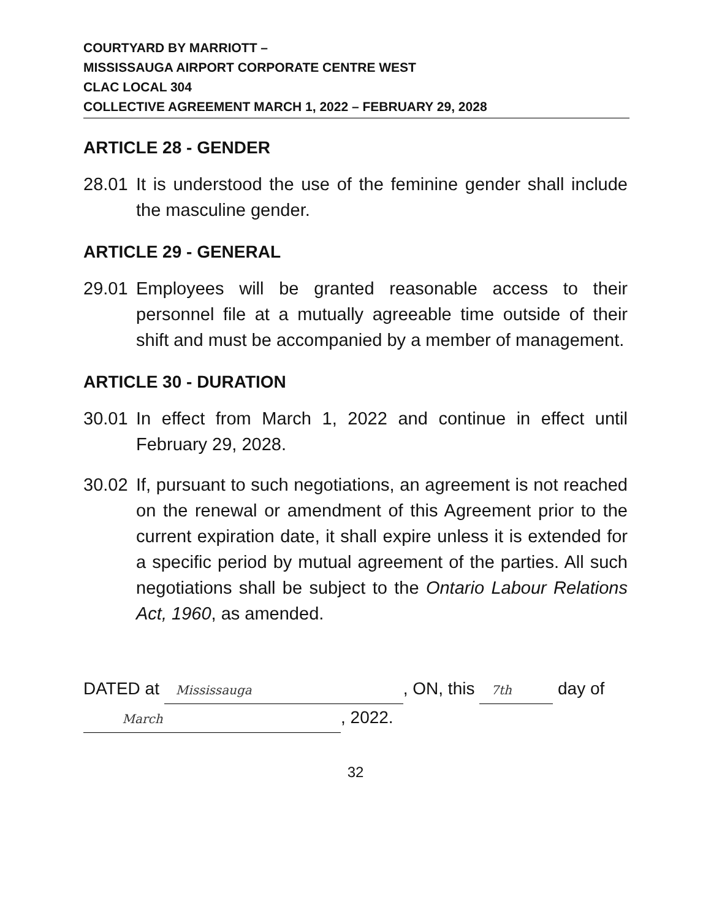COURTYARD BY MARRIOTT –
MISSISSAUGA AIRPORT CORPORATE CENTRE WEST
CLAC LOCAL 304
COLLECTIVE AGREEMENT MARCH 1, 2022 – FEBRUARY 29, 2028
ARTICLE 28 - GENDER
28.01 It is understood the use of the feminine gender shall include the masculine gender.
ARTICLE 29 - GENERAL
29.01 Employees will be granted reasonable access to their personnel file at a mutually agreeable time outside of their shift and must be accompanied by a member of management.
ARTICLE 30 - DURATION
30.01 In effect from March 1, 2022 and continue in effect until February 29, 2028.
30.02 If, pursuant to such negotiations, an agreement is not reached on the renewal or amendment of this Agreement prior to the current expiration date, it shall expire unless it is extended for a specific period by mutual agreement of the parties. All such negotiations shall be subject to the Ontario Labour Relations Act, 1960, as amended.
DATED at Mississauga, ON, this 7th day of
March, 2022.
32